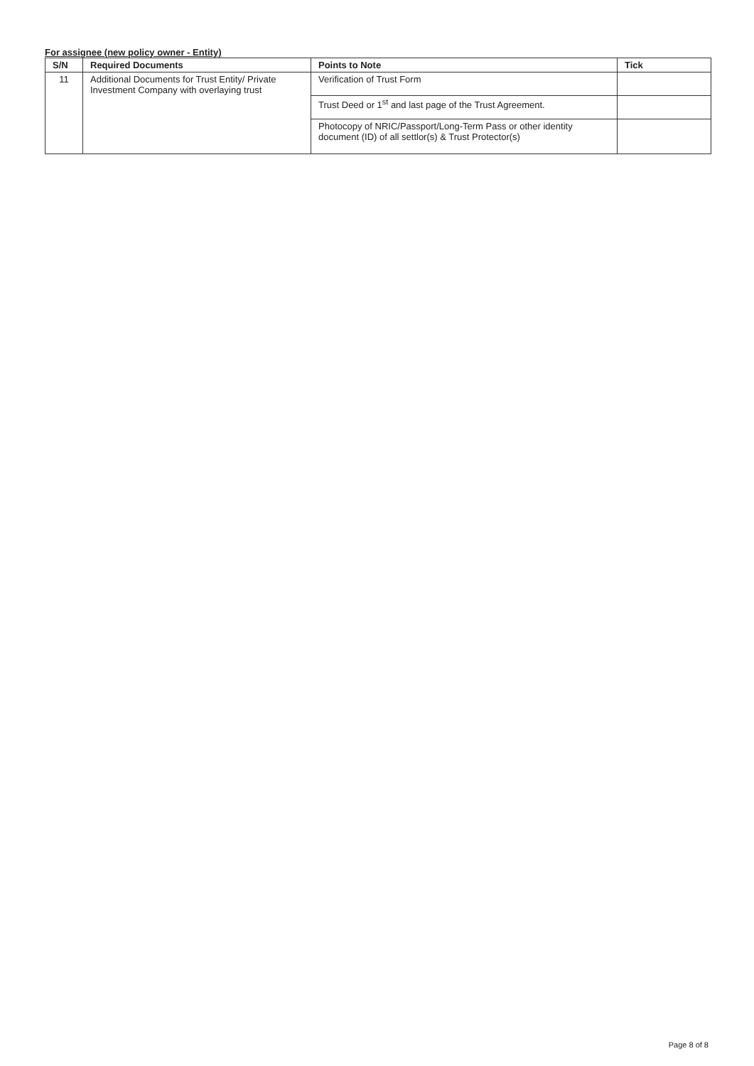For assignee (new policy owner - Entity)
| S/N | Required Documents | Points to Note | Tick |
| --- | --- | --- | --- |
| 11 | Additional Documents for Trust Entity/ Private Investment Company with overlaying trust | Verification of Trust Form | |
| | | Trust Deed or 1<sup>st</sup> and last page of the Trust Agreement. | |
| | | Photocopy of NRIC/Passport/Long-Term Pass or other identity document (ID) of all settlor(s) & Trust Protector(s) | |
Page 8 of 8